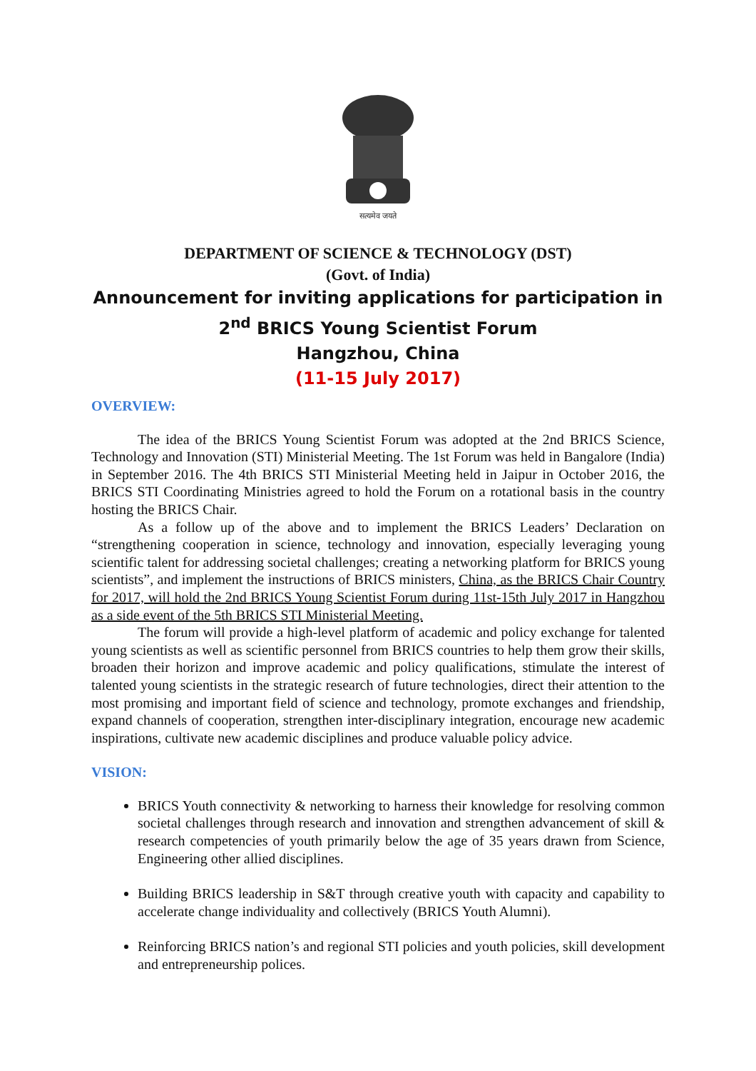सत्यमेव जयते
DEPARTMENT OF SCIENCE & TECHNOLOGY (DST)
(Govt. of India)
Announcement for inviting applications for participation in
2<sup>nd</sup> BRICS Young Scientist Forum
Hangzhou, China
(11-15 July 2017)
OVERVIEW:
The idea of the BRICS Young Scientist Forum was adopted at the 2nd BRICS Science, Technology and Innovation (STI) Ministerial Meeting. The 1st Forum was held in Bangalore (India) in September 2016. The 4th BRICS STI Ministerial Meeting held in Jaipur in October 2016, the BRICS STI Coordinating Ministries agreed to hold the Forum on a rotational basis in the country hosting the BRICS Chair.
As a follow up of the above and to implement the BRICS Leaders’ Declaration on “strengthening cooperation in science, technology and innovation, especially leveraging young scientific talent for addressing societal challenges; creating a networking platform for BRICS young scientists”, and implement the instructions of BRICS ministers, China, as the BRICS Chair Country for 2017, will hold the 2nd BRICS Young Scientist Forum during 11st-15th July 2017 in Hangzhou as a side event of the 5th BRICS STI Ministerial Meeting.
The forum will provide a high-level platform of academic and policy exchange for talented young scientists as well as scientific personnel from BRICS countries to help them grow their skills, broaden their horizon and improve academic and policy qualifications, stimulate the interest of talented young scientists in the strategic research of future technologies, direct their attention to the most promising and important field of science and technology, promote exchanges and friendship, expand channels of cooperation, strengthen inter-disciplinary integration, encourage new academic inspirations, cultivate new academic disciplines and produce valuable policy advice.
VISION:
BRICS Youth connectivity & networking to harness their knowledge for resolving common societal challenges through research and innovation and strengthen advancement of skill & research competencies of youth primarily below the age of 35 years drawn from Science, Engineering other allied disciplines.
Building BRICS leadership in S&T through creative youth with capacity and capability to accelerate change individuality and collectively (BRICS Youth Alumni).
Reinforcing BRICS nation’s and regional STI policies and youth policies, skill development and entrepreneurship polices.